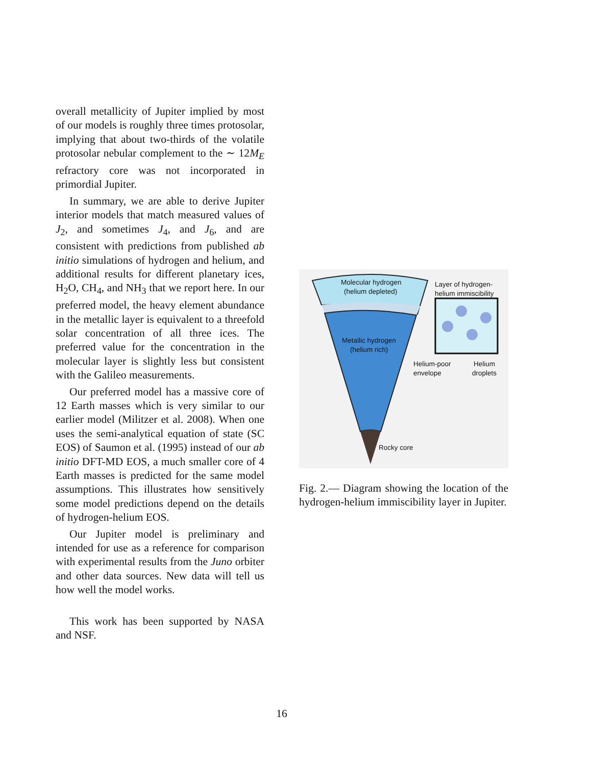overall metallicity of Jupiter implied by most of our models is roughly three times protosolar, implying that about two-thirds of the volatile protosolar nebular complement to the ∼ 12M<sub>E</sub> refractory core was not incorporated in primordial Jupiter.
In summary, we are able to derive Jupiter interior models that match measured values of J<sub>2</sub>, and sometimes J<sub>4</sub>, and J<sub>6</sub>, and are consistent with predictions from published ab initio simulations of hydrogen and helium, and additional results for different planetary ices, H<sub>2</sub>O, CH<sub>4</sub>, and NH<sub>3</sub> that we report here. In our preferred model, the heavy element abundance in the metallic layer is equivalent to a threefold solar concentration of all three ices. The preferred value for the concentration in the molecular layer is slightly less but consistent with the Galileo measurements.
Our preferred model has a massive core of 12 Earth masses which is very similar to our earlier model (Militzer et al. 2008). When one uses the semi-analytical equation of state (SC EOS) of Saumon et al. (1995) instead of our ab initio DFT-MD EOS, a much smaller core of 4 Earth masses is predicted for the same model assumptions. This illustrates how sensitively some model predictions depend on the details of hydrogen-helium EOS.
Our Jupiter model is preliminary and intended for use as a reference for comparison with experimental results from the Juno orbiter and other data sources. New data will tell us how well the model works.
This work has been supported by NASA and NSF.
Molecular hydrogen
(helium depleted)
Layer of hydrogen-
helium immiscibility
Metallic hydrogen
(helium rich)
Helium-poor
envelope
Helium
droplets
Rocky core
Fig. 2.— Diagram showing the location of the hydrogen-helium immiscibility layer in Jupiter.
16